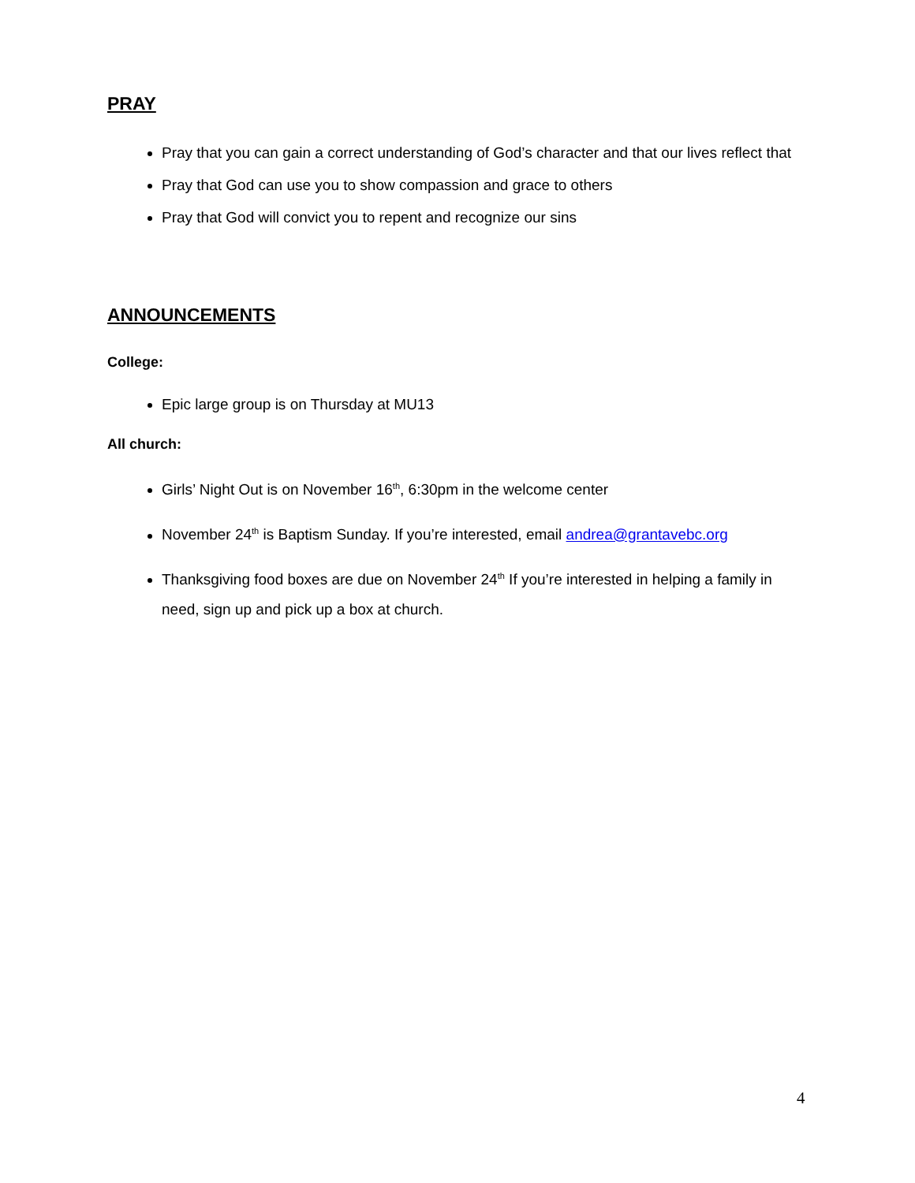PRAY
Pray that you can gain a correct understanding of God’s character and that our lives reflect that
Pray that God can use you to show compassion and grace to others
Pray that God will convict you to repent and recognize our sins
ANNOUNCEMENTS
College:
Epic large group is on Thursday at MU13
All church:
Girls’ Night Out is on November 16<sup>th</sup>, 6:30pm in the welcome center
November 24<sup>th</sup> is Baptism Sunday. If you’re interested, email andrea@grantavebc.org
Thanksgiving food boxes are due on November 24<sup>th</sup> If you’re interested in helping a family in need, sign up and pick up a box at church.
4